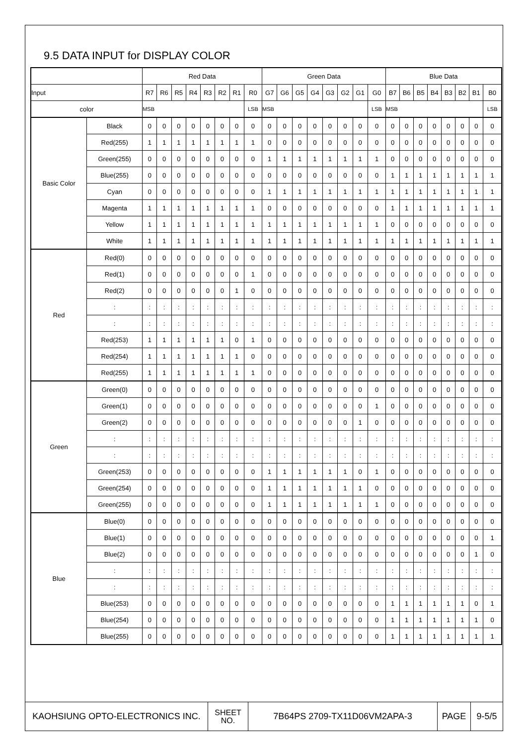9.5 DATA INPUT for DISPLAY COLOR
| | | Red Data | | | | | | | | Green Data | | | | | | | | Blue Data | | | | | | | |
| --- | --- | --- | --- | --- | --- | --- | --- | --- | --- | --- | --- | --- | --- | --- | --- | --- | --- | --- | --- | --- | --- | --- | --- | --- | --- |
| Input | | R7 | R6 | R5 | R4 | R3 | R2 | R1 | R0 | G7 | G6 | G5 | G4 | G3 | G2 | G1 | G0 | B7 | B6 | B5 | B4 | B3 | B2 | B1 | B0 |
| color | | MSB | | | | | | | LSB | MSB | | | | | | | LSB | MSB | | | | | | | LSB |
| Basic Color | Black | 0 | 0 | 0 | 0 | 0 | 0 | 0 | 0 | 0 | 0 | 0 | 0 | 0 | 0 | 0 | 0 | 0 | 0 | 0 | 0 | 0 | 0 | 0 | 0 |
| | Red(255) | 1 | 1 | 1 | 1 | 1 | 1 | 1 | 1 | 0 | 0 | 0 | 0 | 0 | 0 | 0 | 0 | 0 | 0 | 0 | 0 | 0 | 0 | 0 | 0 |
| | Green(255) | 0 | 0 | 0 | 0 | 0 | 0 | 0 | 0 | 1 | 1 | 1 | 1 | 1 | 1 | 1 | 1 | 0 | 0 | 0 | 0 | 0 | 0 | 0 | 0 |
| | Blue(255) | 0 | 0 | 0 | 0 | 0 | 0 | 0 | 0 | 0 | 0 | 0 | 0 | 0 | 0 | 0 | 0 | 1 | 1 | 1 | 1 | 1 | 1 | 1 | 1 |
| | Cyan | 0 | 0 | 0 | 0 | 0 | 0 | 0 | 0 | 1 | 1 | 1 | 1 | 1 | 1 | 1 | 1 | 1 | 1 | 1 | 1 | 1 | 1 | 1 | 1 |
| | Magenta | 1 | 1 | 1 | 1 | 1 | 1 | 1 | 1 | 0 | 0 | 0 | 0 | 0 | 0 | 0 | 0 | 1 | 1 | 1 | 1 | 1 | 1 | 1 | 1 |
| | Yellow | 1 | 1 | 1 | 1 | 1 | 1 | 1 | 1 | 1 | 1 | 1 | 1 | 1 | 1 | 1 | 1 | 0 | 0 | 0 | 0 | 0 | 0 | 0 | 0 |
| | White | 1 | 1 | 1 | 1 | 1 | 1 | 1 | 1 | 1 | 1 | 1 | 1 | 1 | 1 | 1 | 1 | 1 | 1 | 1 | 1 | 1 | 1 | 1 | 1 |
| Red | Red(0) | 0 | 0 | 0 | 0 | 0 | 0 | 0 | 0 | 0 | 0 | 0 | 0 | 0 | 0 | 0 | 0 | 0 | 0 | 0 | 0 | 0 | 0 | 0 | 0 |
| | Red(1) | 0 | 0 | 0 | 0 | 0 | 0 | 0 | 1 | 0 | 0 | 0 | 0 | 0 | 0 | 0 | 0 | 0 | 0 | 0 | 0 | 0 | 0 | 0 | 0 |
| | Red(2) | 0 | 0 | 0 | 0 | 0 | 0 | 1 | 0 | 0 | 0 | 0 | 0 | 0 | 0 | 0 | 0 | 0 | 0 | 0 | 0 | 0 | 0 | 0 | 0 |
| | : | : | : | : | : | : | : | : | : | : | : | : | : | : | : | : | : | : | : | : | : | : | : | : | : |
| | : | : | : | : | : | : | : | : | : | : | : | : | : | : | : | : | : | : | : | : | : | : | : | : | : |
| | Red(253) | 1 | 1 | 1 | 1 | 1 | 1 | 0 | 1 | 0 | 0 | 0 | 0 | 0 | 0 | 0 | 0 | 0 | 0 | 0 | 0 | 0 | 0 | 0 | 0 |
| | Red(254) | 1 | 1 | 1 | 1 | 1 | 1 | 1 | 0 | 0 | 0 | 0 | 0 | 0 | 0 | 0 | 0 | 0 | 0 | 0 | 0 | 0 | 0 | 0 | 0 |
| | Red(255) | 1 | 1 | 1 | 1 | 1 | 1 | 1 | 1 | 0 | 0 | 0 | 0 | 0 | 0 | 0 | 0 | 0 | 0 | 0 | 0 | 0 | 0 | 0 | 0 |
| Green | Green(0) | 0 | 0 | 0 | 0 | 0 | 0 | 0 | 0 | 0 | 0 | 0 | 0 | 0 | 0 | 0 | 0 | 0 | 0 | 0 | 0 | 0 | 0 | 0 | 0 |
| | Green(1) | 0 | 0 | 0 | 0 | 0 | 0 | 0 | 0 | 0 | 0 | 0 | 0 | 0 | 0 | 0 | 1 | 0 | 0 | 0 | 0 | 0 | 0 | 0 | 0 |
| | Green(2) | 0 | 0 | 0 | 0 | 0 | 0 | 0 | 0 | 0 | 0 | 0 | 0 | 0 | 0 | 1 | 0 | 0 | 0 | 0 | 0 | 0 | 0 | 0 | 0 |
| | : | : | : | : | : | : | : | : | : | : | : | : | : | : | : | : | : | : | : | : | : | : | : | : | : |
| | : | : | : | : | : | : | : | : | : | : | : | : | : | : | : | : | : | : | : | : | : | : | : | : | : |
| | Green(253) | 0 | 0 | 0 | 0 | 0 | 0 | 0 | 0 | 1 | 1 | 1 | 1 | 1 | 1 | 0 | 1 | 0 | 0 | 0 | 0 | 0 | 0 | 0 | 0 |
| | Green(254) | 0 | 0 | 0 | 0 | 0 | 0 | 0 | 0 | 1 | 1 | 1 | 1 | 1 | 1 | 1 | 0 | 0 | 0 | 0 | 0 | 0 | 0 | 0 | 0 |
| | Green(255) | 0 | 0 | 0 | 0 | 0 | 0 | 0 | 0 | 1 | 1 | 1 | 1 | 1 | 1 | 1 | 1 | 0 | 0 | 0 | 0 | 0 | 0 | 0 | 0 |
| Blue | Blue(0) | 0 | 0 | 0 | 0 | 0 | 0 | 0 | 0 | 0 | 0 | 0 | 0 | 0 | 0 | 0 | 0 | 0 | 0 | 0 | 0 | 0 | 0 | 0 | 0 |
| | Blue(1) | 0 | 0 | 0 | 0 | 0 | 0 | 0 | 0 | 0 | 0 | 0 | 0 | 0 | 0 | 0 | 0 | 0 | 0 | 0 | 0 | 0 | 0 | 0 | 1 |
| | Blue(2) | 0 | 0 | 0 | 0 | 0 | 0 | 0 | 0 | 0 | 0 | 0 | 0 | 0 | 0 | 0 | 0 | 0 | 0 | 0 | 0 | 0 | 0 | 1 | 0 |
| | : | : | : | : | : | : | : | : | : | : | : | : | : | : | : | : | : | : | : | : | : | : | : | : | : |
| | : | : | : | : | : | : | : | : | : | : | : | : | : | : | : | : | : | : | : | : | : | : | : | : | : |
| | Blue(253) | 0 | 0 | 0 | 0 | 0 | 0 | 0 | 0 | 0 | 0 | 0 | 0 | 0 | 0 | 0 | 0 | 1 | 1 | 1 | 1 | 1 | 1 | 0 | 1 |
| | Blue(254) | 0 | 0 | 0 | 0 | 0 | 0 | 0 | 0 | 0 | 0 | 0 | 0 | 0 | 0 | 0 | 0 | 1 | 1 | 1 | 1 | 1 | 1 | 1 | 0 |
| | Blue(255) | 0 | 0 | 0 | 0 | 0 | 0 | 0 | 0 | 0 | 0 | 0 | 0 | 0 | 0 | 0 | 0 | 1 | 1 | 1 | 1 | 1 | 1 | 1 | 1 |
| KAOHSIUNG OPTO-ELECTRONICS INC. | SHEET NO. | 7B64PS 2709-TX11D06VM2APA-3 | PAGE | 9-5/5 |